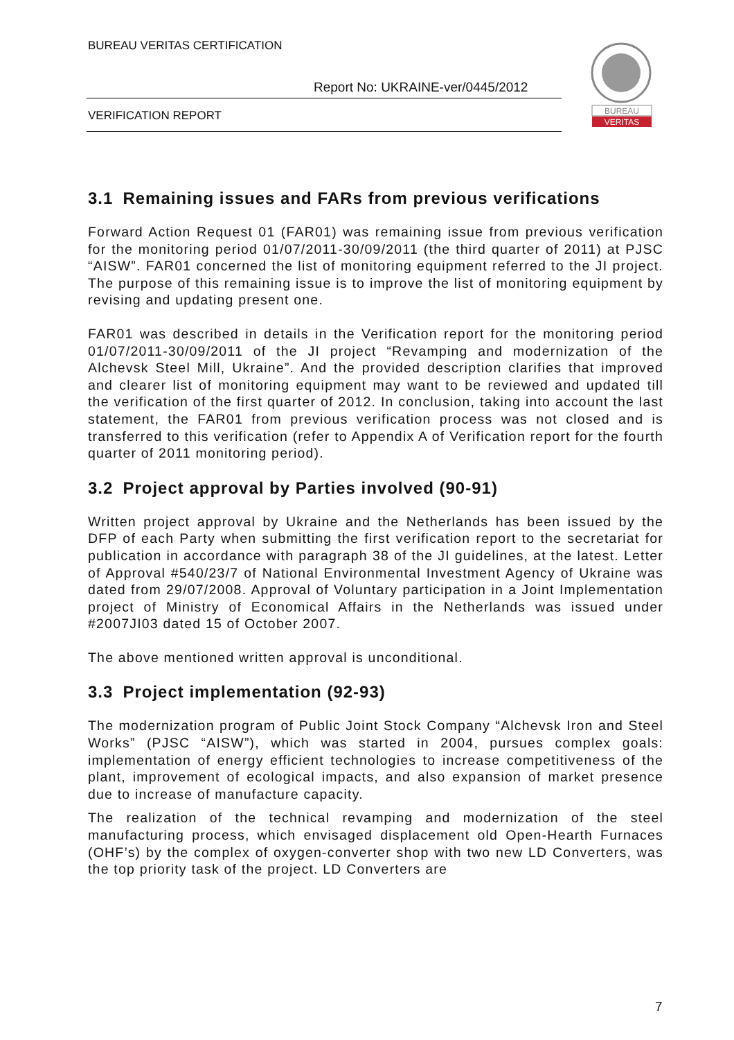BUREAU VERITAS CERTIFICATION
Report No: UKRAINE-ver/0445/2012
VERIFICATION REPORT
BUREAU
VERITAS
3.1 Remaining issues and FARs from previous verifications
Forward Action Request 01 (FAR01) was remaining issue from previous verification for the monitoring period 01/07/2011-30/09/2011 (the third quarter of 2011) at PJSC “AISW”. FAR01 concerned the list of monitoring equipment referred to the JI project. The purpose of this remaining issue is to improve the list of monitoring equipment by revising and updating present one.
FAR01 was described in details in the Verification report for the monitoring period 01/07/2011-30/09/2011 of the JI project “Revamping and modernization of the Alchevsk Steel Mill, Ukraine”. And the provided description clarifies that improved and clearer list of monitoring equipment may want to be reviewed and updated till the verification of the first quarter of 2012. In conclusion, taking into account the last statement, the FAR01 from previous verification process was not closed and is transferred to this verification (refer to Appendix A of Verification report for the fourth quarter of 2011 monitoring period).
3.2 Project approval by Parties involved (90-91)
Written project approval by Ukraine and the Netherlands has been issued by the DFP of each Party when submitting the first verification report to the secretariat for publication in accordance with paragraph 38 of the JI guidelines, at the latest. Letter of Approval #540/23/7 of National Environmental Investment Agency of Ukraine was dated from 29/07/2008. Approval of Voluntary participation in a Joint Implementation project of Ministry of Economical Affairs in the Netherlands was issued under #2007JI03 dated 15 of October 2007.
The above mentioned written approval is unconditional.
3.3 Project implementation (92-93)
The modernization program of Public Joint Stock Company “Alchevsk Iron and Steel Works” (PJSC “AISW”), which was started in 2004, pursues complex goals: implementation of energy efficient technologies to increase competitiveness of the plant, improvement of ecological impacts, and also expansion of market presence due to increase of manufacture capacity.
The realization of the technical revamping and modernization of the steel manufacturing process, which envisaged displacement old Open-Hearth Furnaces (OHF’s) by the complex of oxygen-converter shop with two new LD Converters, was the top priority task of the project. LD Converters are
7